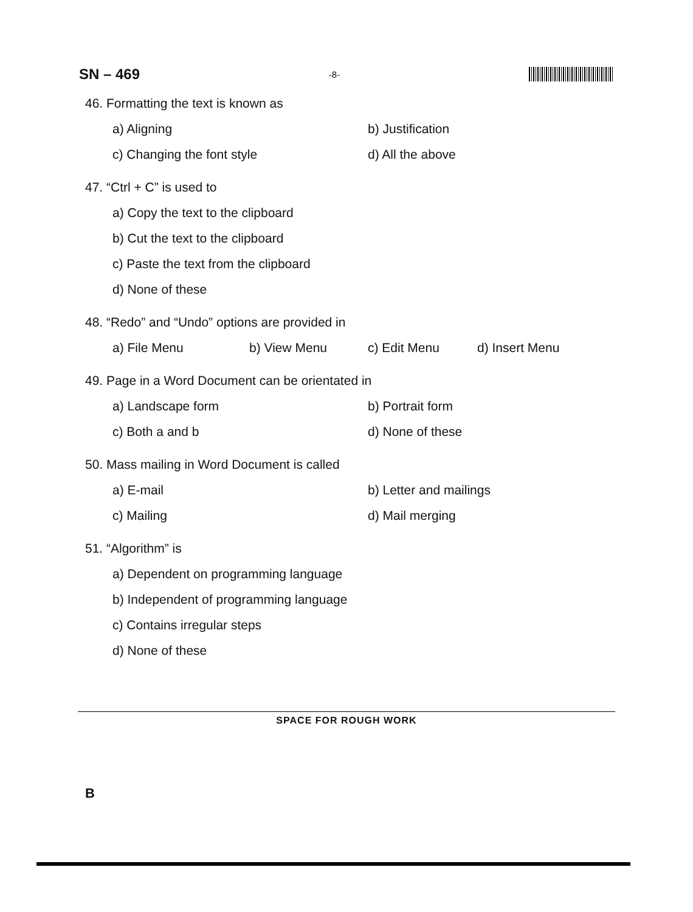SN – 469 -8-
46. Formatting the text is known as
a) Aligning
b) Justification
c) Changing the font style
d) All the above
47. “Ctrl + C” is used to
a) Copy the text to the clipboard
b) Cut the text to the clipboard
c) Paste the text from the clipboard
d) None of these
48. “Redo” and “Undo” options are provided in
a) File Menu
b) View Menu
c) Edit Menu
d) Insert Menu
49. Page in a Word Document can be orientated in
a) Landscape form
b) Portrait form
c) Both a and b
d) None of these
50. Mass mailing in Word Document is called
a) E-mail
b) Letter and mailings
c) Mailing
d) Mail merging
51. “Algorithm” is
a) Dependent on programming language
b) Independent of programming language
c) Contains irregular steps
d) None of these
SPACE FOR ROUGH WORK
B